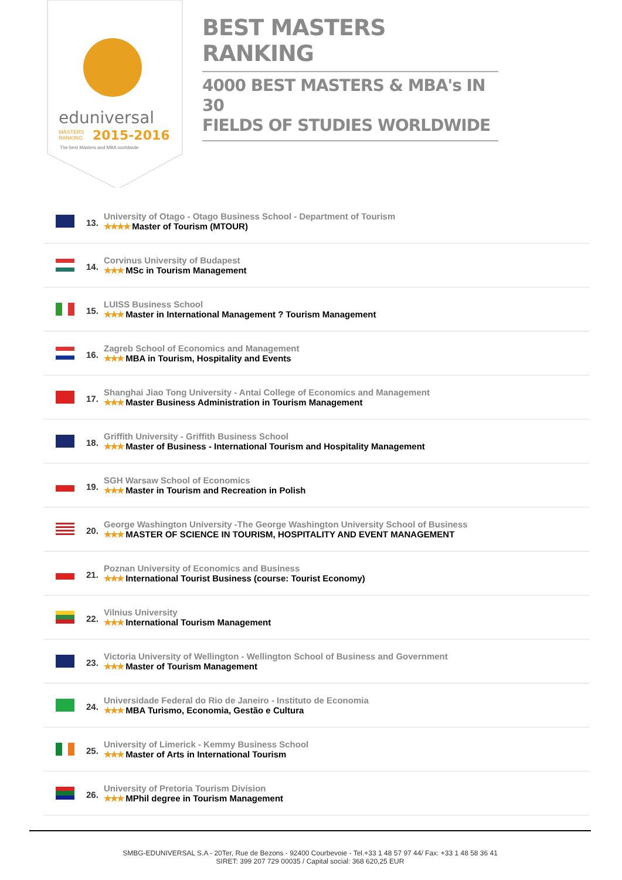eduniversal
2015-2016
MASTERS
RANKING
The best Masters and MBA worldwide
BEST MASTERS RANKING
4000 BEST MASTERS & MBA's IN 30
FIELDS OF STUDIES WORLDWIDE
13.
University of Otago - Otago Business School - Department of Tourism
★★★★ Master of Tourism (MTOUR)
14.
Corvinus University of Budapest
★★★ MSc in Tourism Management
15.
LUISS Business School
★★★ Master in International Management ? Tourism Management
16.
Zagreb School of Economics and Management
★★★ MBA in Tourism, Hospitality and Events
17.
Shanghai Jiao Tong University - Antai College of Economics and Management
★★★ Master Business Administration in Tourism Management
18.
Griffith University - Griffith Business School
★★★ Master of Business - International Tourism and Hospitality Management
19.
SGH Warsaw School of Economics
★★★ Master in Tourism and Recreation in Polish
20.
George Washington University -The George Washington University School of Business
★★★ MASTER OF SCIENCE IN TOURISM, HOSPITALITY AND EVENT MANAGEMENT
21.
Poznan University of Economics and Business
★★★ International Tourist Business (course: Tourist Economy)
22.
Vilnius University
★★★ International Tourism Management
23.
Victoria University of Wellington - Wellington School of Business and Government
★★★ Master of Tourism Management
24.
Universidade Federal do Rio de Janeiro - Instituto de Economia
★★★ MBA Turismo, Economia, Gestão e Cultura
25.
University of Limerick - Kemmy Business School
★★★ Master of Arts in International Tourism
26.
University of Pretoria Tourism Division
★★★ MPhil degree in Tourism Management
SMBG-EDUNIVERSAL S.A - 20Ter, Rue de Bezons - 92400 Courbevoie - Tel.+33 1 48 57 97 44/ Fax: +33 1 48 58 36 41
SIRET: 399 207 729 00035 / Capital social: 368 620,25 EUR